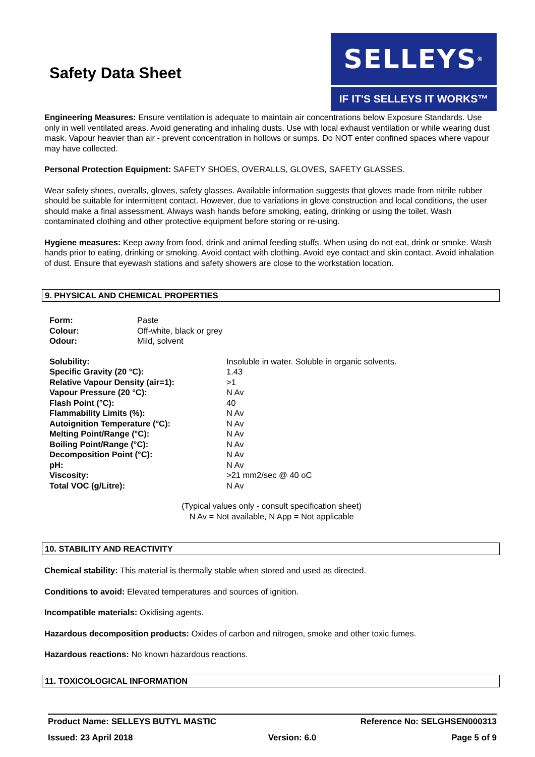Safety Data Sheet
SELLEYS<sup>®</sup>
IF IT'S SELLEYS IT WORKS™
Engineering Measures: Ensure ventilation is adequate to maintain air concentrations below Exposure Standards. Use only in well ventilated areas. Avoid generating and inhaling dusts. Use with local exhaust ventilation or while wearing dust mask. Vapour heavier than air - prevent concentration in hollows or sumps. Do NOT enter confined spaces where vapour may have collected.
Personal Protection Equipment: SAFETY SHOES, OVERALLS, GLOVES, SAFETY GLASSES.
Wear safety shoes, overalls, gloves, safety glasses. Available information suggests that gloves made from nitrile rubber should be suitable for intermittent contact. However, due to variations in glove construction and local conditions, the user should make a final assessment. Always wash hands before smoking, eating, drinking or using the toilet. Wash contaminated clothing and other protective equipment before storing or re-using.
Hygiene measures: Keep away from food, drink and animal feeding stuffs. When using do not eat, drink or smoke. Wash hands prior to eating, drinking or smoking. Avoid contact with clothing. Avoid eye contact and skin contact. Avoid inhalation of dust. Ensure that eyewash stations and safety showers are close to the workstation location.
9. PHYSICAL AND CHEMICAL PROPERTIES
| Form: | Paste |
| Colour: | Off-white, black or grey |
| Odour: | Mild, solvent |
| Solubility: | Insoluble in water. Soluble in organic solvents. |
| Specific Gravity (20 °C): | 1.43 |
| Relative Vapour Density (air=1): | >1 |
| Vapour Pressure (20 °C): | N Av |
| Flash Point (°C): | 40 |
| Flammability Limits (%): | N Av |
| Autoignition Temperature (°C): | N Av |
| Melting Point/Range (°C): | N Av |
| Boiling Point/Range (°C): | N Av |
| Decomposition Point (°C): | N Av |
| pH: | N Av |
| Viscosity: | >21 mm2/sec @ 40 oC |
| Total VOC (g/Litre): | N Av |
(Typical values only - consult specification sheet)
N Av = Not available, N App = Not applicable
10. STABILITY AND REACTIVITY
Chemical stability: This material is thermally stable when stored and used as directed.
Conditions to avoid: Elevated temperatures and sources of ignition.
Incompatible materials: Oxidising agents.
Hazardous decomposition products: Oxides of carbon and nitrogen, smoke and other toxic fumes.
Hazardous reactions: No known hazardous reactions.
11. TOXICOLOGICAL INFORMATION
Product Name: SELLEYS BUTYL MASTIC Reference No: SELGHSEN000313
Issued: 23 April 2018 Version: 6.0 Page 5 of 9